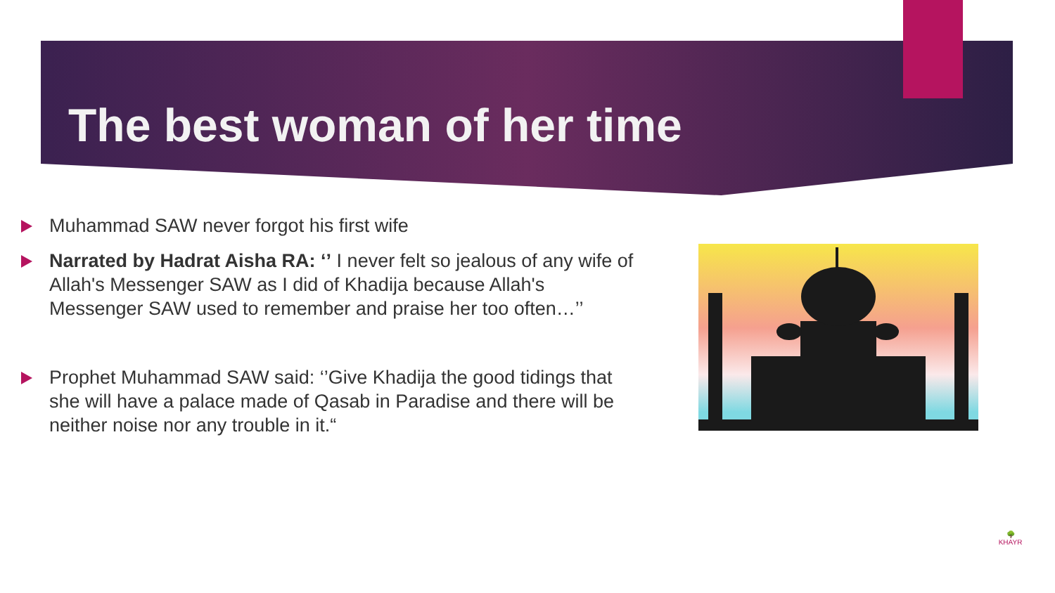The best woman of her time
Muhammad SAW never forgot his first wife
Narrated by Hadrat Aisha RA: ‘’ I never felt so jealous of any wife of Allah's Messenger SAW as I did of Khadija because Allah's Messenger SAW used to remember and praise her too often…’’
Prophet Muhammad SAW said: ‘’Give Khadija the good tidings that she will have a palace made of Qasab in Paradise and there will be neither noise nor any trouble in it.“
🌳
KHAYR